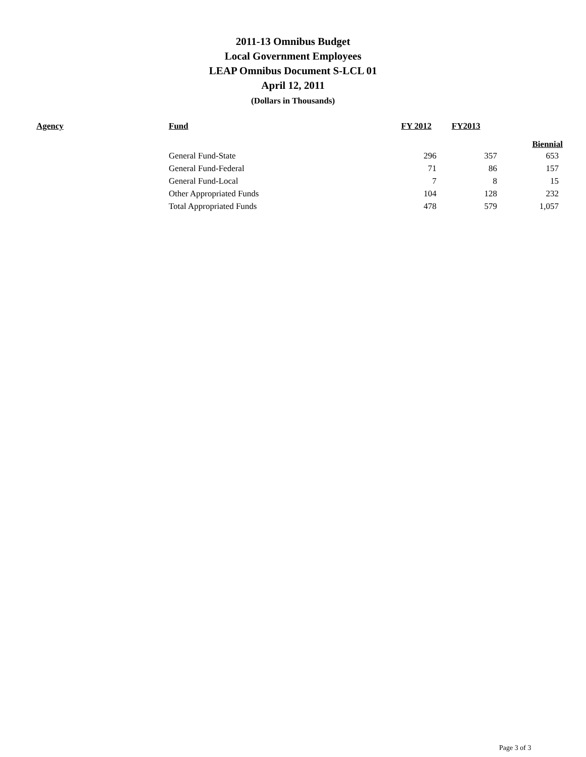2011-13 Omnibus Budget
Local Government Employees
LEAP Omnibus Document S-LCL 01
April 12, 2011
(Dollars in Thousands)
| Agency | Fund | FY 2012 | FY2013 | |
| --- | --- | --- | --- | --- |
| | | | | Biennial |
| | General Fund-State | 296 | 357 | 653 |
| | General Fund-Federal | 71 | 86 | 157 |
| | General Fund-Local | 7 | 8 | 15 |
| | Other Appropriated Funds | 104 | 128 | 232 |
| | Total Appropriated Funds | 478 | 579 | 1,057 |
Page 3 of 3